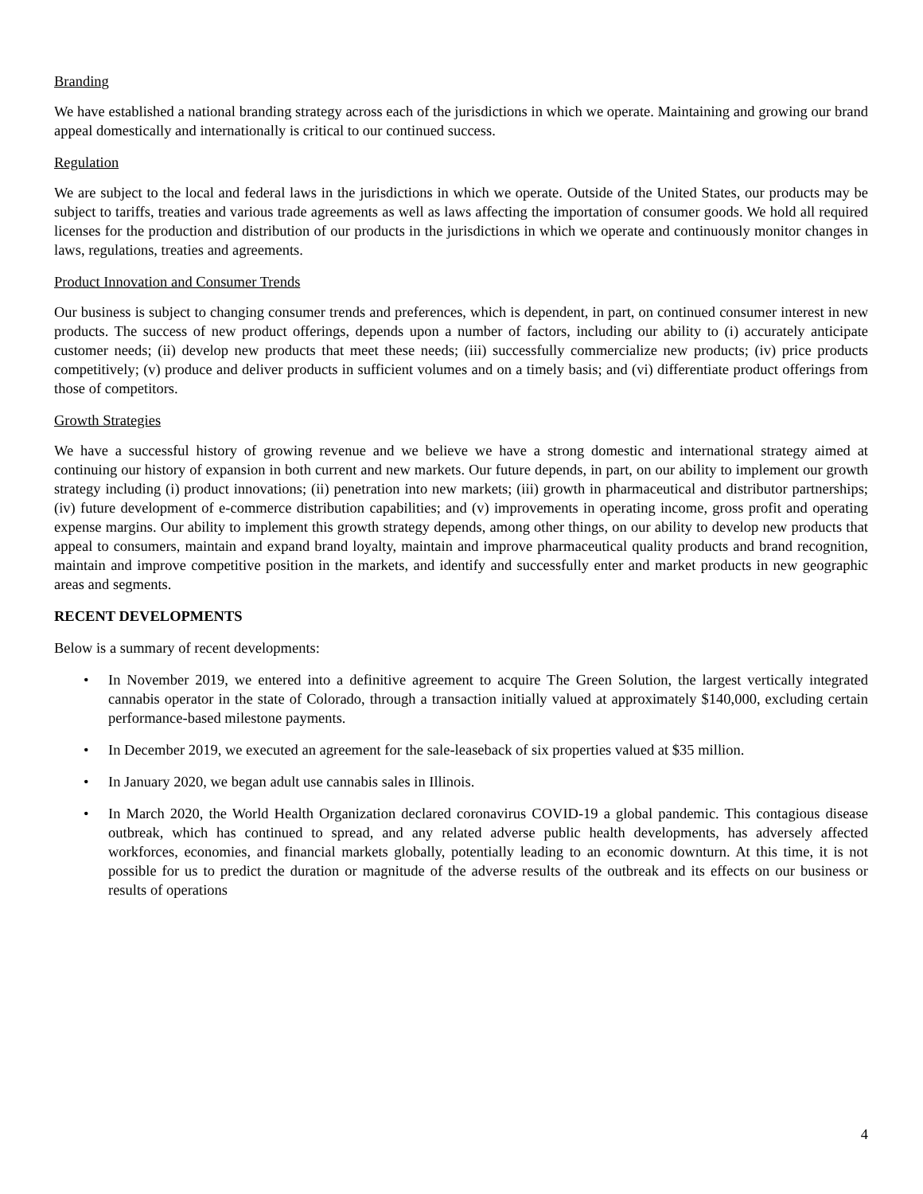Branding
We have established a national branding strategy across each of the jurisdictions in which we operate. Maintaining and growing our brand appeal domestically and internationally is critical to our continued success.
Regulation
We are subject to the local and federal laws in the jurisdictions in which we operate. Outside of the United States, our products may be subject to tariffs, treaties and various trade agreements as well as laws affecting the importation of consumer goods. We hold all required licenses for the production and distribution of our products in the jurisdictions in which we operate and continuously monitor changes in laws, regulations, treaties and agreements.
Product Innovation and Consumer Trends
Our business is subject to changing consumer trends and preferences, which is dependent, in part, on continued consumer interest in new products. The success of new product offerings, depends upon a number of factors, including our ability to (i) accurately anticipate customer needs; (ii) develop new products that meet these needs; (iii) successfully commercialize new products; (iv) price products competitively; (v) produce and deliver products in sufficient volumes and on a timely basis; and (vi) differentiate product offerings from those of competitors.
Growth Strategies
We have a successful history of growing revenue and we believe we have a strong domestic and international strategy aimed at continuing our history of expansion in both current and new markets. Our future depends, in part, on our ability to implement our growth strategy including (i) product innovations; (ii) penetration into new markets; (iii) growth in pharmaceutical and distributor partnerships; (iv) future development of e-commerce distribution capabilities; and (v) improvements in operating income, gross profit and operating expense margins. Our ability to implement this growth strategy depends, among other things, on our ability to develop new products that appeal to consumers, maintain and expand brand loyalty, maintain and improve pharmaceutical quality products and brand recognition, maintain and improve competitive position in the markets, and identify and successfully enter and market products in new geographic areas and segments.
RECENT DEVELOPMENTS
Below is a summary of recent developments:
• In November 2019, we entered into a definitive agreement to acquire The Green Solution, the largest vertically integrated cannabis operator in the state of Colorado, through a transaction initially valued at approximately $140,000, excluding certain performance-based milestone payments.
• In December 2019, we executed an agreement for the sale-leaseback of six properties valued at $35 million.
• In January 2020, we began adult use cannabis sales in Illinois.
• In March 2020, the World Health Organization declared coronavirus COVID-19 a global pandemic. This contagious disease outbreak, which has continued to spread, and any related adverse public health developments, has adversely affected workforces, economies, and financial markets globally, potentially leading to an economic downturn. At this time, it is not possible for us to predict the duration or magnitude of the adverse results of the outbreak and its effects on our business or results of operations
4